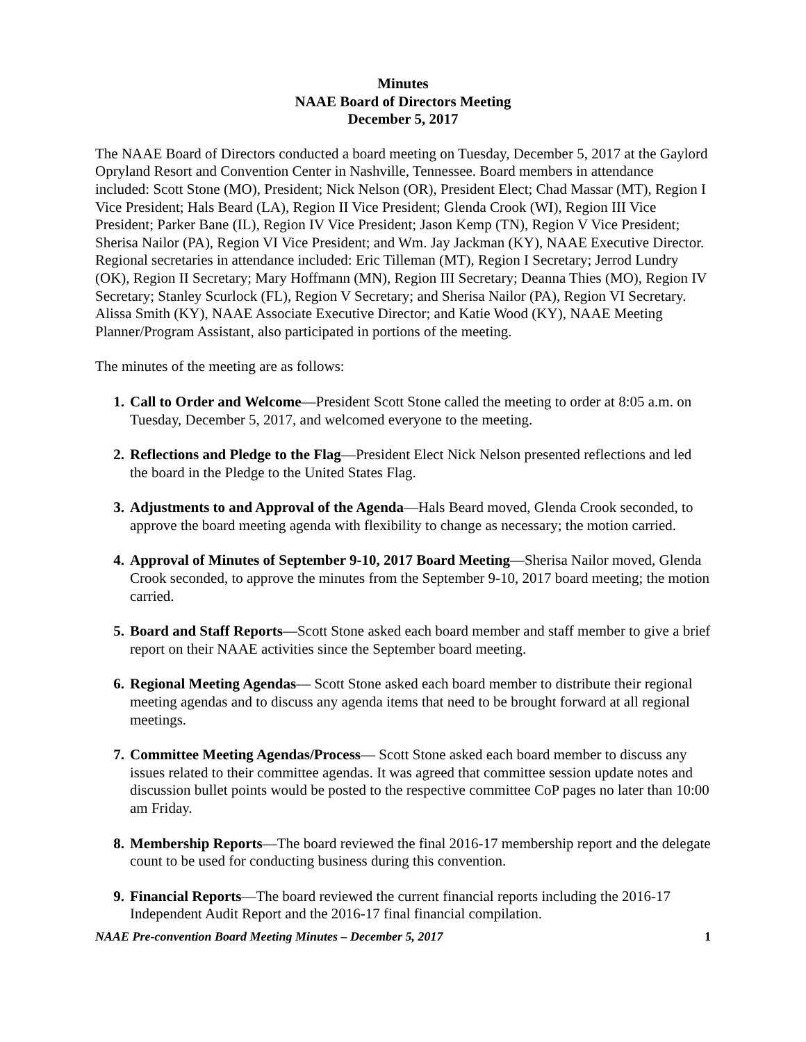Minutes
NAAE Board of Directors Meeting
December 5, 2017
The NAAE Board of Directors conducted a board meeting on Tuesday, December 5, 2017 at the Gaylord Opryland Resort and Convention Center in Nashville, Tennessee. Board members in attendance included: Scott Stone (MO), President; Nick Nelson (OR), President Elect; Chad Massar (MT), Region I Vice President; Hals Beard (LA), Region II Vice President; Glenda Crook (WI), Region III Vice President; Parker Bane (IL), Region IV Vice President; Jason Kemp (TN), Region V Vice President; Sherisa Nailor (PA), Region VI Vice President; and Wm. Jay Jackman (KY), NAAE Executive Director. Regional secretaries in attendance included: Eric Tilleman (MT), Region I Secretary; Jerrod Lundry (OK), Region II Secretary; Mary Hoffmann (MN), Region III Secretary; Deanna Thies (MO), Region IV Secretary; Stanley Scurlock (FL), Region V Secretary; and Sherisa Nailor (PA), Region VI Secretary. Alissa Smith (KY), NAAE Associate Executive Director; and Katie Wood (KY), NAAE Meeting Planner/Program Assistant, also participated in portions of the meeting.
The minutes of the meeting are as follows:
1. Call to Order and Welcome—President Scott Stone called the meeting to order at 8:05 a.m. on Tuesday, December 5, 2017, and welcomed everyone to the meeting.
2. Reflections and Pledge to the Flag—President Elect Nick Nelson presented reflections and led the board in the Pledge to the United States Flag.
3. Adjustments to and Approval of the Agenda—Hals Beard moved, Glenda Crook seconded, to approve the board meeting agenda with flexibility to change as necessary; the motion carried.
4. Approval of Minutes of September 9-10, 2017 Board Meeting—Sherisa Nailor moved, Glenda Crook seconded, to approve the minutes from the September 9-10, 2017 board meeting; the motion carried.
5. Board and Staff Reports—Scott Stone asked each board member and staff member to give a brief report on their NAAE activities since the September board meeting.
6. Regional Meeting Agendas— Scott Stone asked each board member to distribute their regional meeting agendas and to discuss any agenda items that need to be brought forward at all regional meetings.
7. Committee Meeting Agendas/Process— Scott Stone asked each board member to discuss any issues related to their committee agendas. It was agreed that committee session update notes and discussion bullet points would be posted to the respective committee CoP pages no later than 10:00 am Friday.
8. Membership Reports—The board reviewed the final 2016-17 membership report and the delegate count to be used for conducting business during this convention.
9. Financial Reports—The board reviewed the current financial reports including the 2016-17 Independent Audit Report and the 2016-17 final financial compilation.
NAAE Pre-convention Board Meeting Minutes – December 5, 2017 1